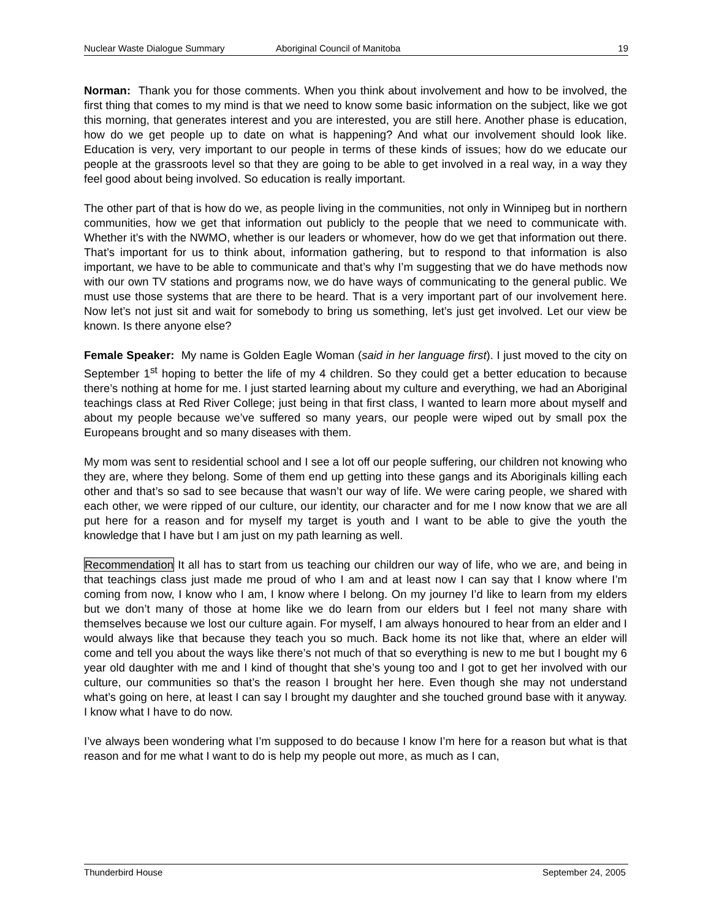Nuclear Waste Dialogue Summary Aboriginal Council of Manitoba 19
Norman: Thank you for those comments. When you think about involvement and how to be involved, the first thing that comes to my mind is that we need to know some basic information on the subject, like we got this morning, that generates interest and you are interested, you are still here. Another phase is education, how do we get people up to date on what is happening? And what our involvement should look like. Education is very, very important to our people in terms of these kinds of issues; how do we educate our people at the grassroots level so that they are going to be able to get involved in a real way, in a way they feel good about being involved. So education is really important.
The other part of that is how do we, as people living in the communities, not only in Winnipeg but in northern communities, how we get that information out publicly to the people that we need to communicate with. Whether it’s with the NWMO, whether is our leaders or whomever, how do we get that information out there. That’s important for us to think about, information gathering, but to respond to that information is also important, we have to be able to communicate and that’s why I’m suggesting that we do have methods now with our own TV stations and programs now, we do have ways of communicating to the general public. We must use those systems that are there to be heard. That is a very important part of our involvement here. Now let’s not just sit and wait for somebody to bring us something, let’s just get involved. Let our view be known. Is there anyone else?
Female Speaker: My name is Golden Eagle Woman (said in her language first). I just moved to the city on September 1<sup>st</sup> hoping to better the life of my 4 children. So they could get a better education to because there’s nothing at home for me. I just started learning about my culture and everything, we had an Aboriginal teachings class at Red River College; just being in that first class, I wanted to learn more about myself and about my people because we’ve suffered so many years, our people were wiped out by small pox the Europeans brought and so many diseases with them.
My mom was sent to residential school and I see a lot off our people suffering, our children not knowing who they are, where they belong. Some of them end up getting into these gangs and its Aboriginals killing each other and that’s so sad to see because that wasn’t our way of life. We were caring people, we shared with each other, we were ripped of our culture, our identity, our character and for me I now know that we are all put here for a reason and for myself my target is youth and I want to be able to give the youth the knowledge that I have but I am just on my path learning as well.
Recommendation It all has to start from us teaching our children our way of life, who we are, and being in that teachings class just made me proud of who I am and at least now I can say that I know where I’m coming from now, I know who I am, I know where I belong. On my journey I’d like to learn from my elders but we don’t many of those at home like we do learn from our elders but I feel not many share with themselves because we lost our culture again. For myself, I am always honoured to hear from an elder and I would always like that because they teach you so much. Back home its not like that, where an elder will come and tell you about the ways like there’s not much of that so everything is new to me but I bought my 6 year old daughter with me and I kind of thought that she’s young too and I got to get her involved with our culture, our communities so that’s the reason I brought her here. Even though she may not understand what’s going on here, at least I can say I brought my daughter and she touched ground base with it anyway. I know what I have to do now.
I’ve always been wondering what I’m supposed to do because I know I’m here for a reason but what is that reason and for me what I want to do is help my people out more, as much as I can,
Thunderbird House September 24, 2005